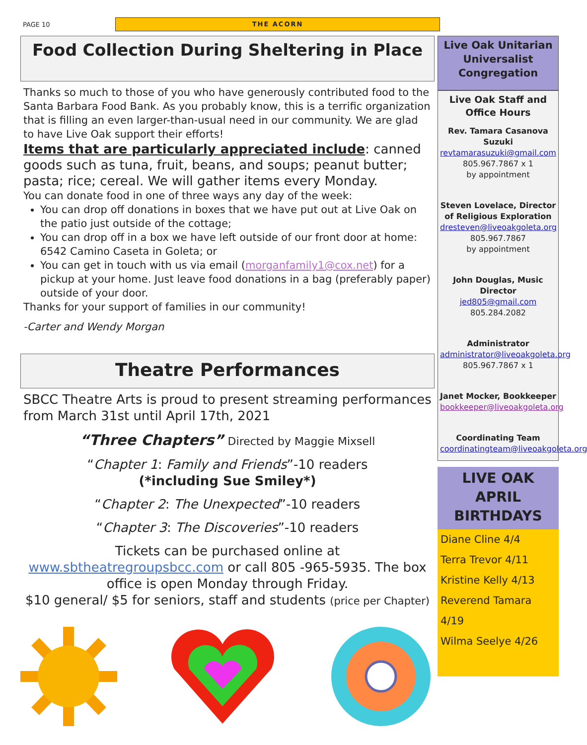PAGE 10
THE ACORN
Food Collection During Sheltering in Place
Thanks so much to those of you who have generously contributed food to the Santa Barbara Food Bank. As you probably know, this is a terrific organization that is filling an even larger-than-usual need in our community. We are glad to have Live Oak support their efforts!
Items that are particularly appreciated include: canned goods such as tuna, fruit, beans, and soups; peanut butter; pasta; rice; cereal. We will gather items every Monday.
You can donate food in one of three ways any day of the week:
You can drop off donations in boxes that we have put out at Live Oak on the patio just outside of the cottage;
You can drop off in a box we have left outside of our front door at home: 6542 Camino Caseta in Goleta; or
You can get in touch with us via email (morganfamily1@cox.net) for a pickup at your home. Just leave food donations in a bag (preferably paper) outside of your door.
Thanks for your support of families in our community!
-Carter and Wendy Morgan
Theatre Performances
SBCC Theatre Arts is proud to present streaming performances from March 31st until April 17th, 2021
“Three Chapters” Directed by Maggie Mixsell
“Chapter 1: Family and Friends”-10 readers
(*including Sue Smiley*)
“Chapter 2: The Unexpected”-10 readers
“Chapter 3: The Discoveries”-10 readers
Tickets can be purchased online at www.sbtheatregroupsbcc.com or call 805 -965-5935. The box office is open Monday through Friday.
$10 general/ $5 for seniors, staff and students (price per Chapter)
Live Oak Unitarian Universalist Congregation
Live Oak Staff and Office Hours
Rev. Tamara Casanova Suzuki
revtamarasuzuki@gmail.com
805.967.7867 x 1
by appointment
Steven Lovelace, Director of Religious Exploration
dresteven@liveoakgoleta.org
805.967.7867
by appointment
John Douglas, Music Director
jed805@gmail.com
805.284.2082
Administrator
administrator@liveoakgoleta.org
805.967.7867 x 1
Janet Mocker, Bookkeeper
bookkeeper@liveoakgoleta.org
Coordinating Team
coordinatingteam@liveoakgoleta.org
LIVE OAK APRIL BIRTHDAYS
Diane Cline 4/4
Terra Trevor 4/11
Kristine Kelly 4/13
Reverend Tamara 4/19
Wilma Seelye 4/26